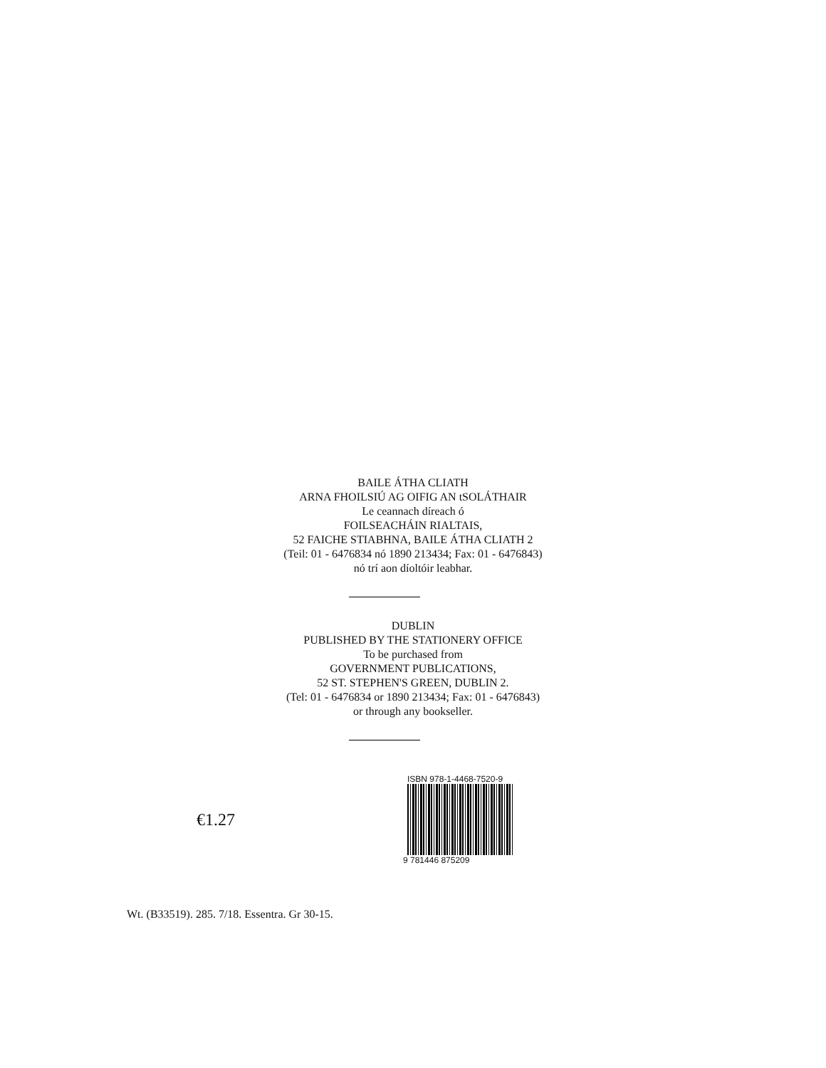BAILE ÁTHA CLIATH
ARNA FHOILSIÚ AG OIFIG AN tSOLÁTHAIR
Le ceannach díreach ó
FOILSEACHÁIN RIALTAIS,
52 FAICHE STIABHNA, BAILE ÁTHA CLIATH 2
(Teil: 01 - 6476834 nó 1890 213434; Fax: 01 - 6476843)
nó trí aon díoltóir leabhar.
DUBLIN
PUBLISHED BY THE STATIONERY OFFICE
To be purchased from
GOVERNMENT PUBLICATIONS,
52 ST. STEPHEN'S GREEN, DUBLIN 2.
(Tel: 01 - 6476834 or 1890 213434; Fax: 01 - 6476843)
or through any bookseller.
€1.27
ISBN 978-1-4468-7520-9
9 781446 875209
Wt. (B33519). 285. 7/18. Essentra. Gr 30-15.